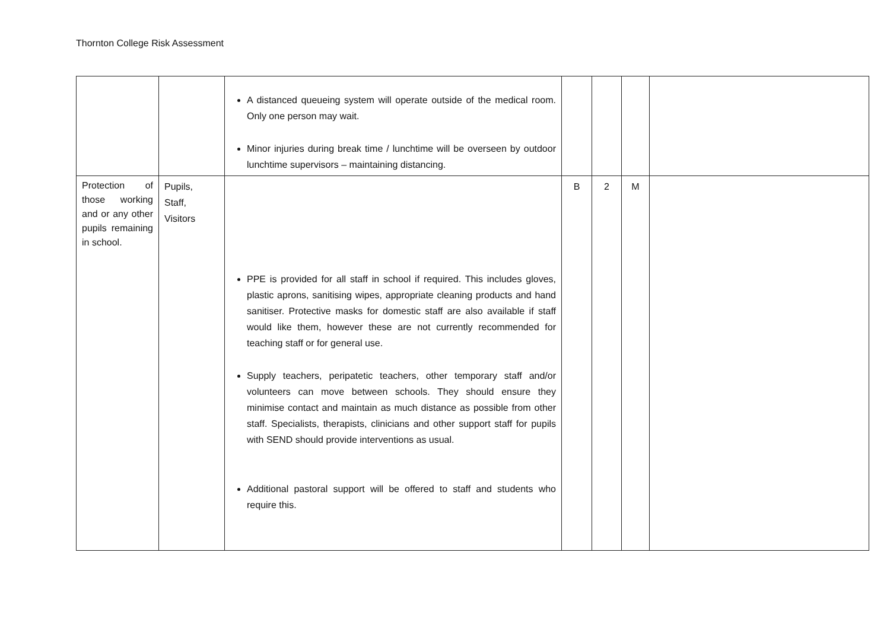Thornton College Risk Assessment
| | | A distanced queueing system will operate outside of the medical room. Only one person may wait. Minor injuries during break time / lunchtime will be overseen by outdoor lunchtime supervisors – maintaining distancing. | | | | |
| Protection of those working and or any other pupils remaining in school. | Pupils, Staff, Visitors | PPE is provided for all staff in school if required. This includes gloves, plastic aprons, sanitising wipes, appropriate cleaning products and hand sanitiser. Protective masks for domestic staff are also available if staff would like them, however these are not currently recommended for teaching staff or for general use. Supply teachers, peripatetic teachers, other temporary staff and/or volunteers can move between schools. They should ensure they minimise contact and maintain as much distance as possible from other staff. Specialists, therapists, clinicians and other support staff for pupils with SEND should provide interventions as usual. Additional pastoral support will be offered to staff and students who require this. | B | 2 | M | |